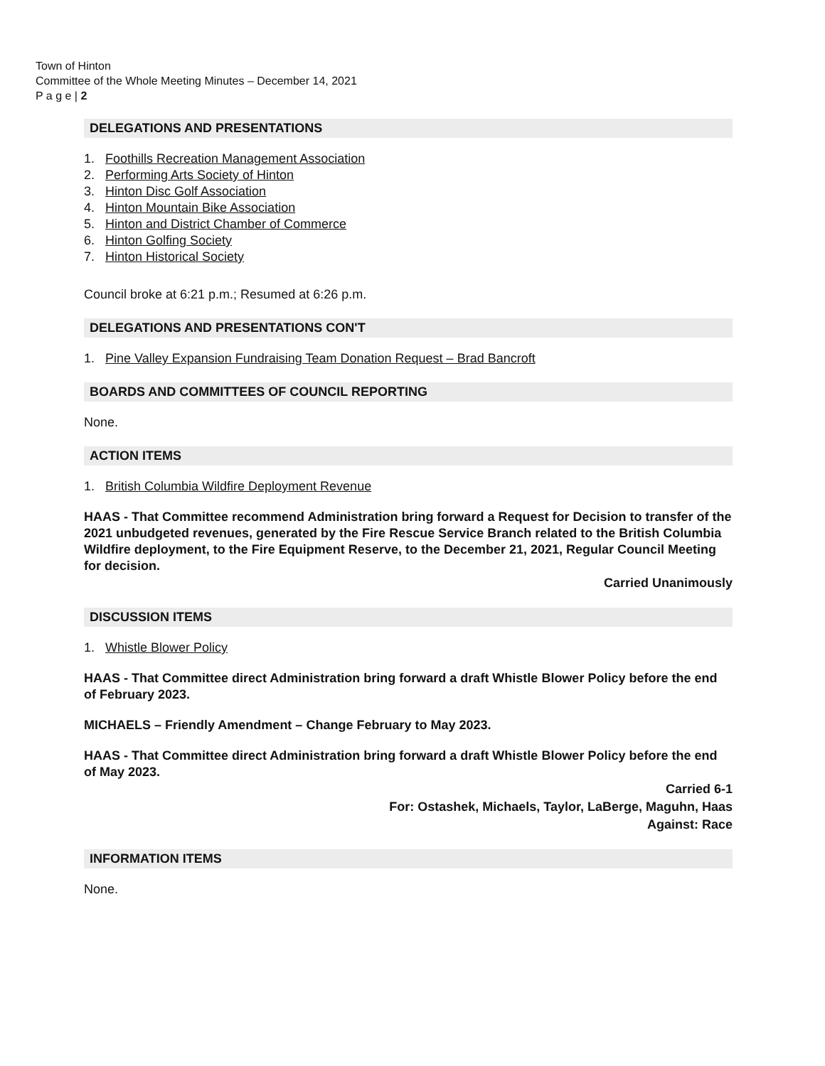Town of Hinton
Committee of the Whole Meeting Minutes – December 14, 2021
P a g e | 2
DELEGATIONS AND PRESENTATIONS
1. Foothills Recreation Management Association
2. Performing Arts Society of Hinton
3. Hinton Disc Golf Association
4. Hinton Mountain Bike Association
5. Hinton and District Chamber of Commerce
6. Hinton Golfing Society
7. Hinton Historical Society
Council broke at 6:21 p.m.; Resumed at 6:26 p.m.
DELEGATIONS AND PRESENTATIONS CON'T
1. Pine Valley Expansion Fundraising Team Donation Request – Brad Bancroft
BOARDS AND COMMITTEES OF COUNCIL REPORTING
None.
ACTION ITEMS
1. British Columbia Wildfire Deployment Revenue
HAAS - That Committee recommend Administration bring forward a Request for Decision to transfer of the 2021 unbudgeted revenues, generated by the Fire Rescue Service Branch related to the British Columbia Wildfire deployment, to the Fire Equipment Reserve, to the December 21, 2021, Regular Council Meeting for decision.
Carried Unanimously
DISCUSSION ITEMS
1. Whistle Blower Policy
HAAS - That Committee direct Administration bring forward a draft Whistle Blower Policy before the end of February 2023.
MICHAELS – Friendly Amendment – Change February to May 2023.
HAAS - That Committee direct Administration bring forward a draft Whistle Blower Policy before the end of May 2023.
Carried 6-1
For: Ostashek, Michaels, Taylor, LaBerge, Maguhn, Haas
Against: Race
INFORMATION ITEMS
None.